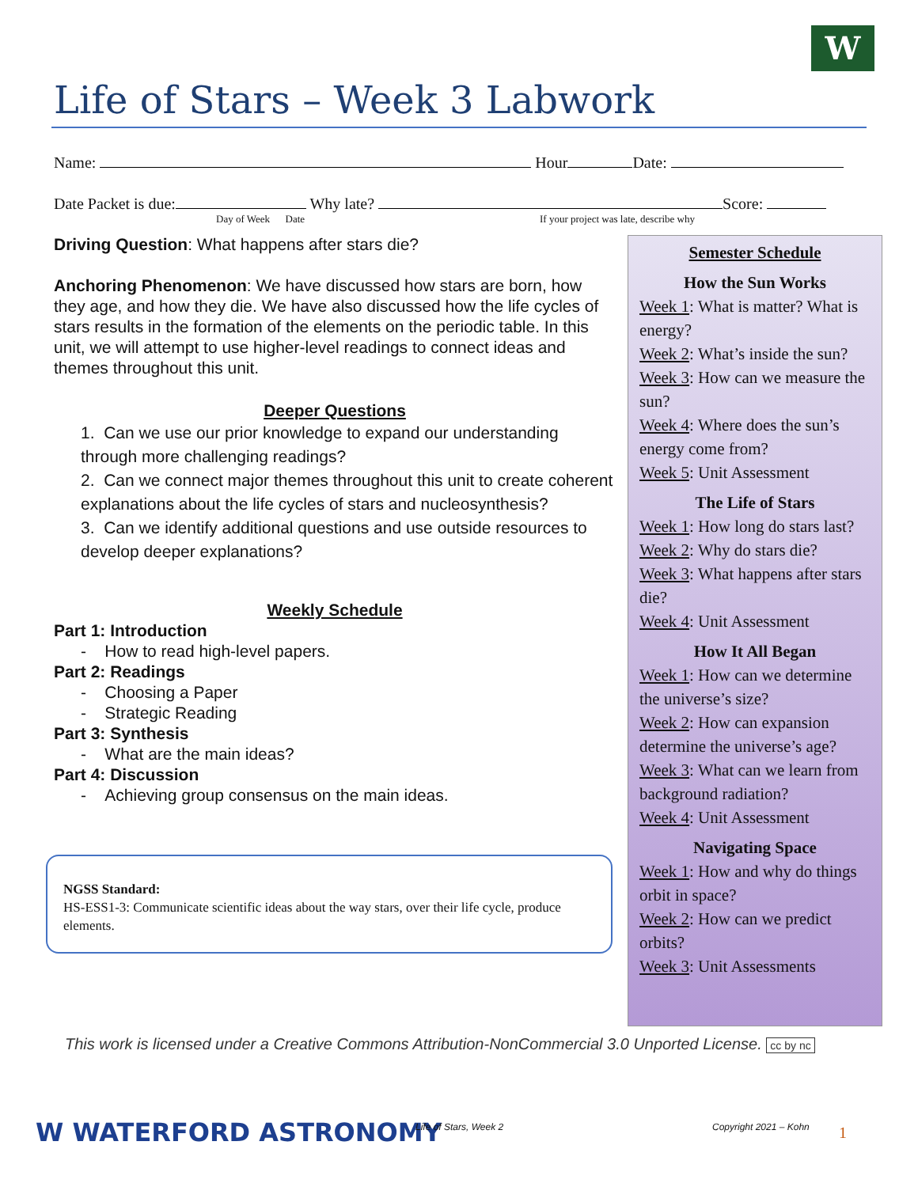W
Life of Stars – Week 3 Labwork
Name: Hour Date:
Date Packet is due: Why late? Score:
Day of Week Date
If your project was late, describe why
Driving Question: What happens after stars die?
Anchoring Phenomenon: We have discussed how stars are born, how they age, and how they die. We have also discussed how the life cycles of stars results in the formation of the elements on the periodic table. In this unit, we will attempt to use higher-level readings to connect ideas and themes throughout this unit.
Deeper Questions
1. Can we use our prior knowledge to expand our understanding through more challenging readings?
2. Can we connect major themes throughout this unit to create coherent explanations about the life cycles of stars and nucleosynthesis?
3. Can we identify additional questions and use outside resources to develop deeper explanations?
Weekly Schedule
Part 1: Introduction
- How to read high-level papers.
Part 2: Readings
- Choosing a Paper
- Strategic Reading
Part 3: Synthesis
- What are the main ideas?
Part 4: Discussion
- Achieving group consensus on the main ideas.
NGSS Standard:
HS-ESS1-3: Communicate scientific ideas about the way stars, over their life cycle, produce elements.
Semester Schedule
How the Sun Works
Week 1: What is matter? What is energy?
Week 2: What’s inside the sun?
Week 3: How can we measure the sun?
Week 4: Where does the sun’s energy come from?
Week 5: Unit Assessment
The Life of Stars
Week 1: How long do stars last?
Week 2: Why do stars die?
Week 3: What happens after stars die?
Week 4: Unit Assessment
How It All Began
Week 1: How can we determine the universe’s size?
Week 2: How can expansion determine the universe’s age?
Week 3: What can we learn from background radiation?
Week 4: Unit Assessment
Navigating Space
Week 1: How and why do things orbit in space?
Week 2: How can we predict orbits?
Week 3: Unit Assessments
This work is licensed under a Creative Commons Attribution-NonCommercial 3.0 Unported License. cc by nc
W WATERFORD ASTRONOMY Life of Stars, Week 2 Copyright 2021 – Kohn 1